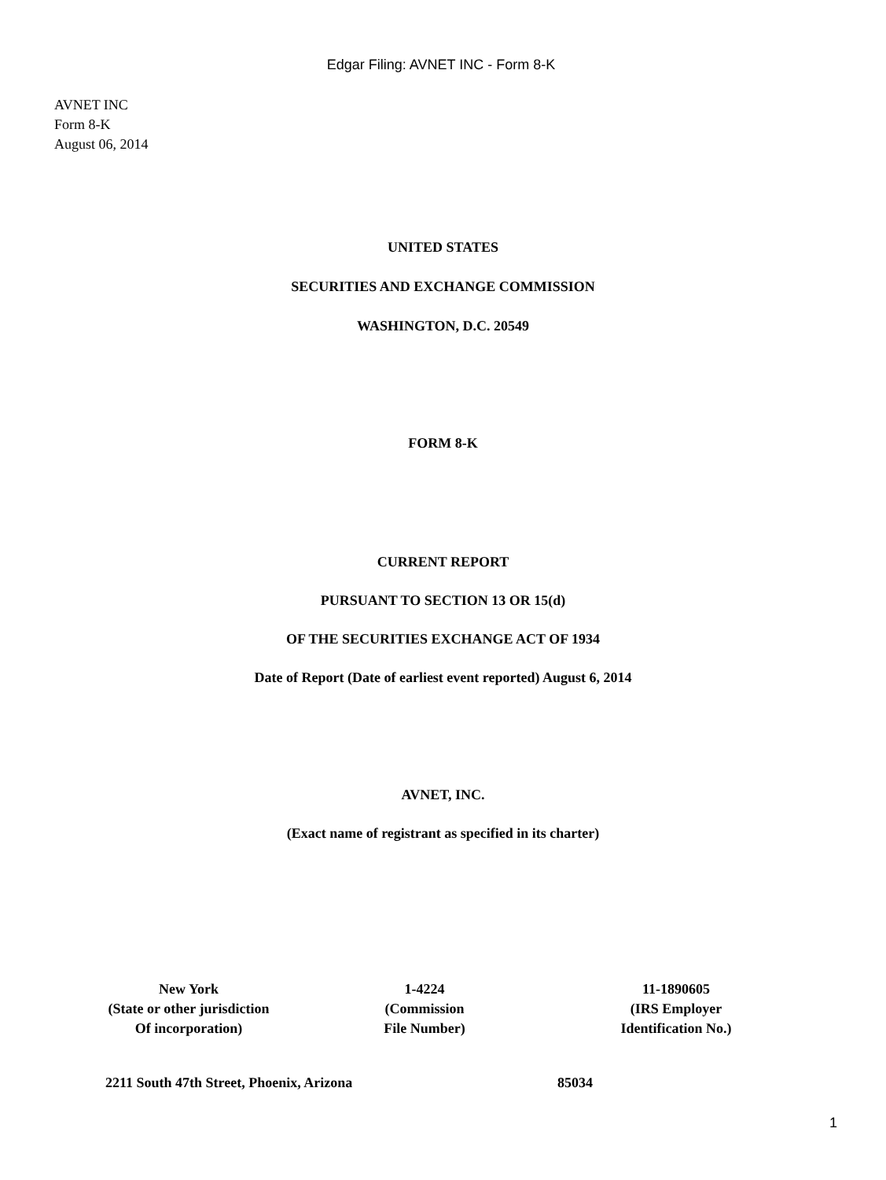Edgar Filing: AVNET INC - Form 8-K
AVNET INC
Form 8-K
August 06, 2014
UNITED STATES
SECURITIES AND EXCHANGE COMMISSION
WASHINGTON, D.C. 20549
FORM 8-K
CURRENT REPORT
PURSUANT TO SECTION 13 OR 15(d)
OF THE SECURITIES EXCHANGE ACT OF 1934
Date of Report (Date of earliest event reported) August 6, 2014
AVNET, INC.
(Exact name of registrant as specified in its charter)
| New York (State or other jurisdiction Of incorporation) | 1-4224 (Commission File Number) | 11-1890605 (IRS Employer Identification No.) |
| 2211 South 47th Street, Phoenix, Arizona | 85034 |
1